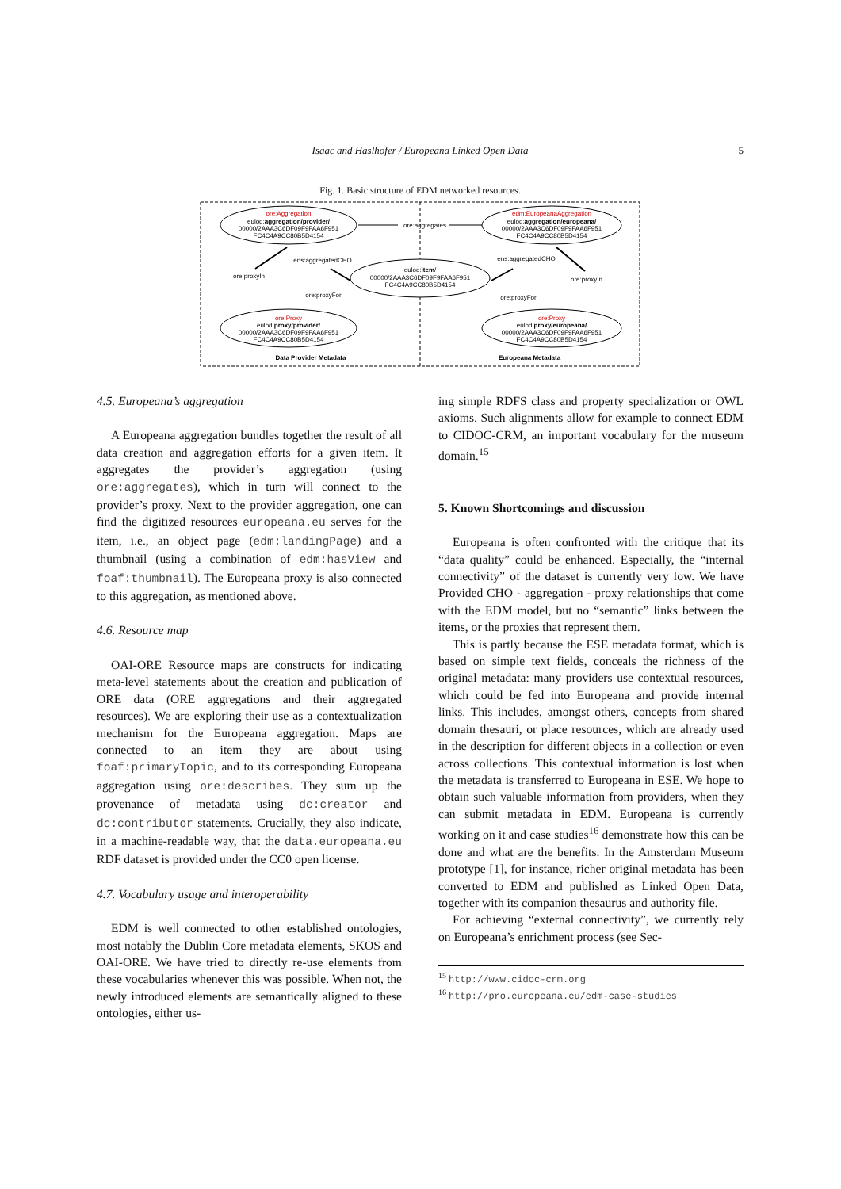Isaac and Haslhofer / Europeana Linked Open Data 5
Fig. 1. Basic structure of EDM networked resources.
ore:Aggregation
eulod:aggregation/provider/
00000/2AAA3C6DF09F9FAA6F951
FC4C4A9CC80B5D4154
edm:EuropeanaAggregation
eulod:aggregation/europeana/
00000/2AAA3C6DF09F9FAA6F951
FC4C4A9CC80B5D4154
eulod:item/
00000/2AAA3C6DF09F9FAA6F951
FC4C4A9CC80B5D4154
ore:Proxy
eulod:proxy/provider/
00000/2AAA3C6DF09F9FAA6F951
FC4C4A9CC80B5D4154
ore:Proxy
eulod:proxy/europeana/
00000/2AAA3C6DF09F9FAA6F951
FC4C4A9CC80B5D4154
ore:aggregates
ens:aggregatedCHO
ens:aggregatedCHO
ore:proxyIn
ore:proxyIn
ore:proxyFor
ore:proxyFor
Data Provider Metadata
Europeana Metadata
4.5. Europeana’s aggregation
A Europeana aggregation bundles together the result of all data creation and aggregation efforts for a given item. It aggregates the provider’s aggregation (using ore:aggregates), which in turn will connect to the provider’s proxy. Next to the provider aggregation, one can find the digitized resources europeana.eu serves for the item, i.e., an object page (edm:landingPage) and a thumbnail (using a combination of edm:hasView and foaf:thumbnail). The Europeana proxy is also connected to this aggregation, as mentioned above.
4.6. Resource map
OAI-ORE Resource maps are constructs for indicating meta-level statements about the creation and publication of ORE data (ORE aggregations and their aggregated resources). We are exploring their use as a contextualization mechanism for the Europeana aggregation. Maps are connected to an item they are about using foaf:primaryTopic, and to its corresponding Europeana aggregation using ore:describes. They sum up the provenance of metadata using dc:creator and dc:contributor statements. Crucially, they also indicate, in a machine-readable way, that the data.europeana.eu RDF dataset is provided under the CC0 open license.
4.7. Vocabulary usage and interoperability
EDM is well connected to other established ontologies, most notably the Dublin Core metadata elements, SKOS and OAI-ORE. We have tried to directly re-use elements from these vocabularies whenever this was possible. When not, the newly introduced elements are semantically aligned to these ontologies, either us-
ing simple RDFS class and property specialization or OWL axioms. Such alignments allow for example to connect EDM to CIDOC-CRM, an important vocabulary for the museum domain.<sup>15</sup>
5. Known Shortcomings and discussion
Europeana is often confronted with the critique that its “data quality” could be enhanced. Especially, the “internal connectivity” of the dataset is currently very low. We have Provided CHO - aggregation - proxy relationships that come with the EDM model, but no “semantic” links between the items, or the proxies that represent them.
This is partly because the ESE metadata format, which is based on simple text fields, conceals the richness of the original metadata: many providers use contextual resources, which could be fed into Europeana and provide internal links. This includes, amongst others, concepts from shared domain thesauri, or place resources, which are already used in the description for different objects in a collection or even across collections. This contextual information is lost when the metadata is transferred to Europeana in ESE. We hope to obtain such valuable information from providers, when they can submit metadata in EDM. Europeana is currently working on it and case studies<sup>16</sup> demonstrate how this can be done and what are the benefits. In the Amsterdam Museum prototype [1], for instance, richer original metadata has been converted to EDM and published as Linked Open Data, together with its companion thesaurus and authority file.
For achieving “external connectivity”, we currently rely on Europeana’s enrichment process (see Sec-
<sup>15</sup> http://www.cidoc-crm.org
<sup>16</sup> http://pro.europeana.eu/edm-case-studies